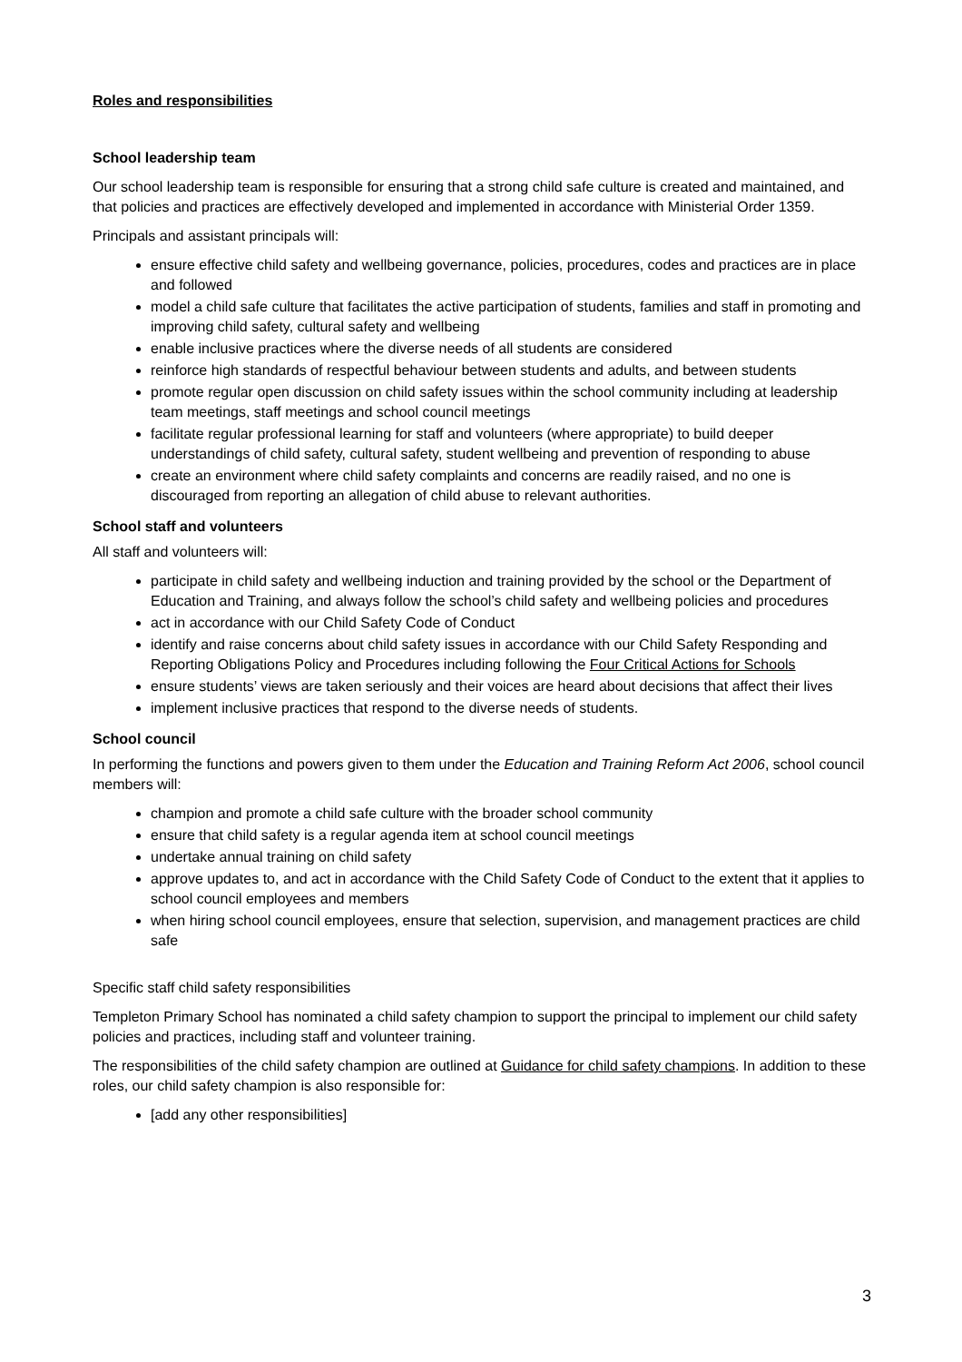Roles and responsibilities
School leadership team
Our school leadership team is responsible for ensuring that a strong child safe culture is created and maintained, and that policies and practices are effectively developed and implemented in accordance with Ministerial Order 1359.
Principals and assistant principals will:
ensure effective child safety and wellbeing governance, policies, procedures, codes and practices are in place and followed
model a child safe culture that facilitates the active participation of students, families and staff in promoting and improving child safety, cultural safety and wellbeing
enable inclusive practices where the diverse needs of all students are considered
reinforce high standards of respectful behaviour between students and adults, and between students
promote regular open discussion on child safety issues within the school community including at leadership team meetings, staff meetings and school council meetings
facilitate regular professional learning for staff and volunteers (where appropriate) to build deeper understandings of child safety, cultural safety, student wellbeing and prevention of responding to abuse
create an environment where child safety complaints and concerns are readily raised, and no one is discouraged from reporting an allegation of child abuse to relevant authorities.
School staff and volunteers
All staff and volunteers will:
participate in child safety and wellbeing induction and training provided by the school or the Department of Education and Training, and always follow the school’s child safety and wellbeing policies and procedures
act in accordance with our Child Safety Code of Conduct
identify and raise concerns about child safety issues in accordance with our Child Safety Responding and Reporting Obligations Policy and Procedures including following the Four Critical Actions for Schools
ensure students’ views are taken seriously and their voices are heard about decisions that affect their lives
implement inclusive practices that respond to the diverse needs of students.
School council
In performing the functions and powers given to them under the Education and Training Reform Act 2006, school council members will:
champion and promote a child safe culture with the broader school community
ensure that child safety is a regular agenda item at school council meetings
undertake annual training on child safety
approve updates to, and act in accordance with the Child Safety Code of Conduct to the extent that it applies to school council employees and members
when hiring school council employees, ensure that selection, supervision, and management practices are child safe
Specific staff child safety responsibilities
Templeton Primary School has nominated a child safety champion to support the principal to implement our child safety policies and practices, including staff and volunteer training.
The responsibilities of the child safety champion are outlined at Guidance for child safety champions. In addition to these roles, our child safety champion is also responsible for:
[add any other responsibilities]
3